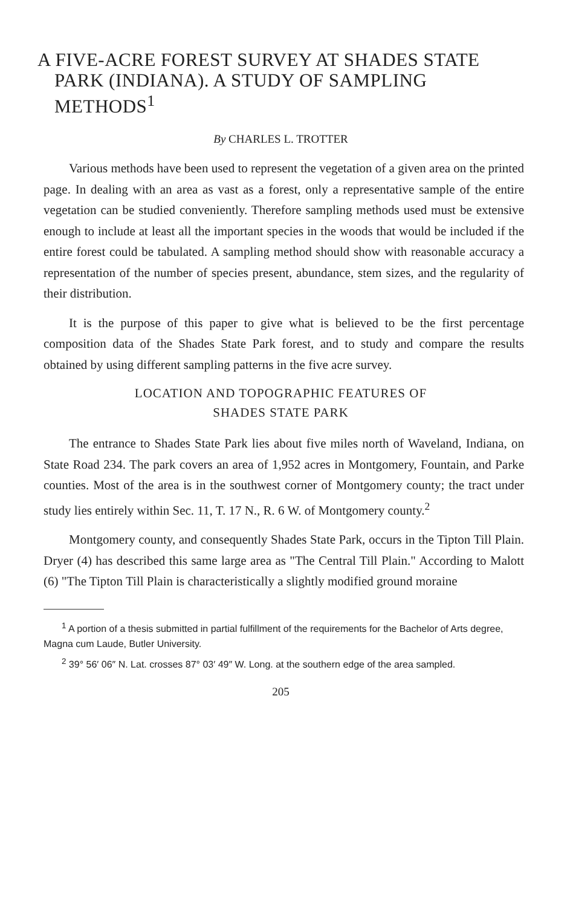A FIVE-ACRE FOREST SURVEY AT SHADES STATE PARK (INDIANA). A STUDY OF SAMPLING METHODS<sup>1</sup>
By CHARLES L. TROTTER
Various methods have been used to represent the vegetation of a given area on the printed page. In dealing with an area as vast as a forest, only a representative sample of the entire vegetation can be studied conveniently. Therefore sampling methods used must be extensive enough to include at least all the important species in the woods that would be included if the entire forest could be tabulated. A sampling method should show with reasonable accuracy a representation of the number of species present, abundance, stem sizes, and the regularity of their distribution.
It is the purpose of this paper to give what is believed to be the first percentage composition data of the Shades State Park forest, and to study and compare the results obtained by using different sampling patterns in the five acre survey.
LOCATION AND TOPOGRAPHIC FEATURES OF
SHADES STATE PARK
The entrance to Shades State Park lies about five miles north of Waveland, Indiana, on State Road 234. The park covers an area of 1,952 acres in Montgomery, Fountain, and Parke counties. Most of the area is in the southwest corner of Montgomery county; the tract under study lies entirely within Sec. 11, T. 17 N., R. 6 W. of Montgomery county.<sup>2</sup>
Montgomery county, and consequently Shades State Park, occurs in the Tipton Till Plain. Dryer (4) has described this same large area as "The Central Till Plain." According to Malott (6) "The Tipton Till Plain is characteristically a slightly modified ground moraine
<sup>1</sup> A portion of a thesis submitted in partial fulfillment of the requirements for the Bachelor of Arts degree, Magna cum Laude, Butler University.
<sup>2</sup> 39° 56′ 06″ N. Lat. crosses 87° 03′ 49″ W. Long. at the southern edge of the area sampled.
205